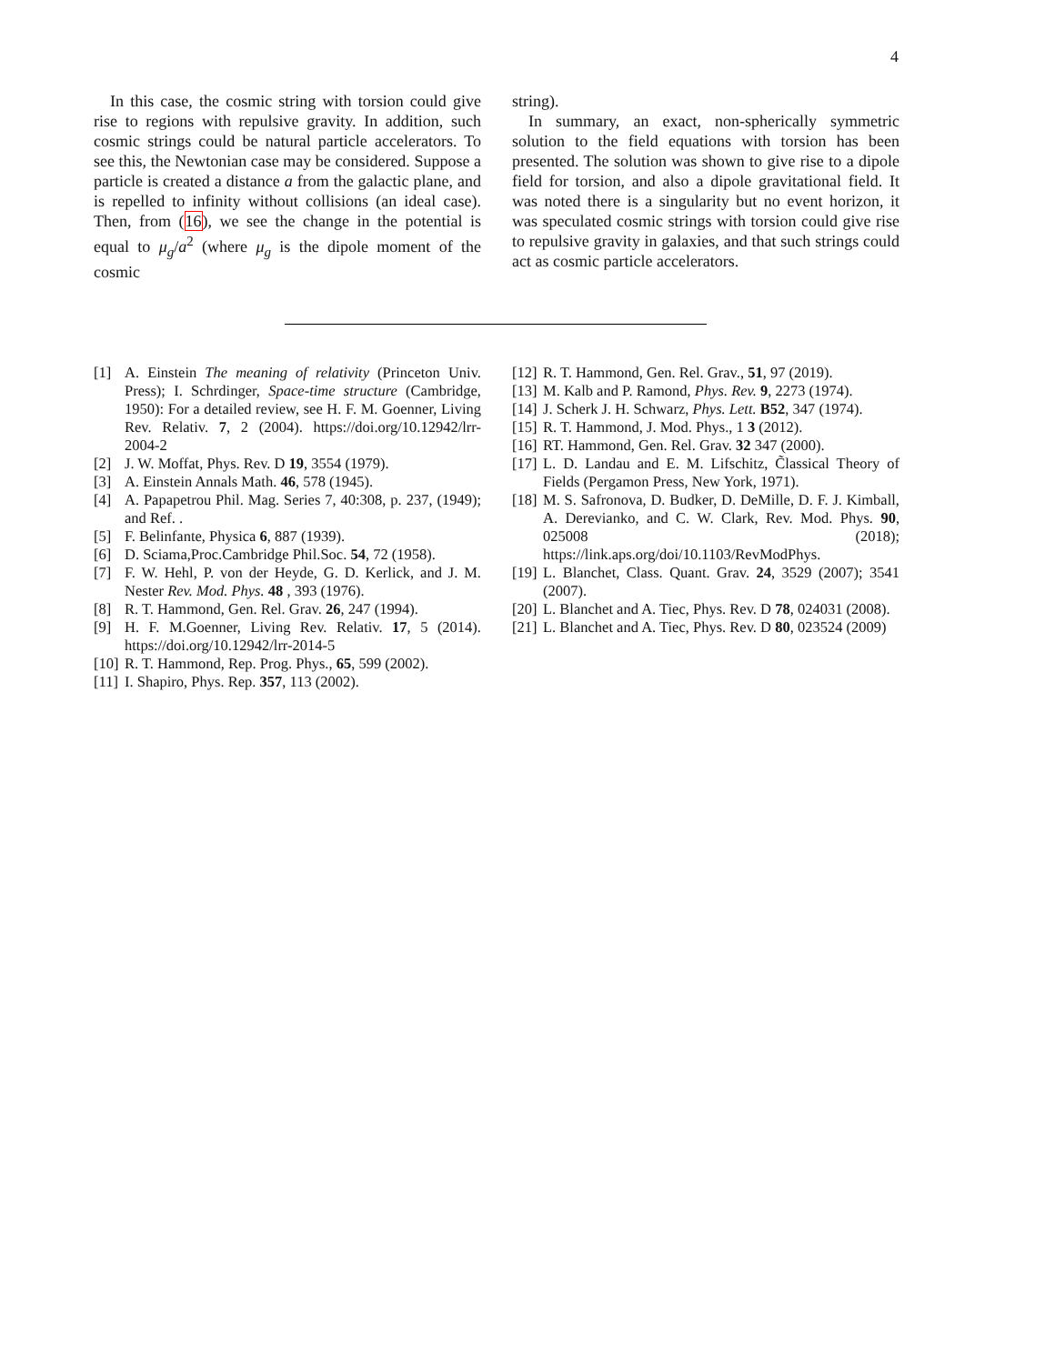4
In this case, the cosmic string with torsion could give rise to regions with repulsive gravity. In addition, such cosmic strings could be natural particle accelerators. To see this, the Newtonian case may be considered. Suppose a particle is created a distance a from the galactic plane, and is repelled to infinity without collisions (an ideal case). Then, from (16), we see the change in the potential is equal to μ<sub>g</sub>/a<sup>2</sup> (where μ<sub>g</sub> is the dipole moment of the cosmic
string).
In summary, an exact, non-spherically symmetric solution to the field equations with torsion has been presented. The solution was shown to give rise to a dipole field for torsion, and also a dipole gravitational field. It was noted there is a singularity but no event horizon, it was speculated cosmic strings with torsion could give rise to repulsive gravity in galaxies, and that such strings could act as cosmic particle accelerators.
[1] A. Einstein The meaning of relativity (Princeton Univ. Press); I. Schrdinger, Space-time structure (Cambridge, 1950): For a detailed review, see H. F. M. Goenner, Living Rev. Relativ. 7, 2 (2004). https://doi.org/10.12942/lrr-2004-2
[2] J. W. Moffat, Phys. Rev. D 19, 3554 (1979).
[3] A. Einstein Annals Math. 46, 578 (1945).
[4] A. Papapetrou Phil. Mag. Series 7, 40:308, p. 237, (1949); and Ref. .
[5] F. Belinfante, Physica 6, 887 (1939).
[6] D. Sciama,Proc.Cambridge Phil.Soc. 54, 72 (1958).
[7] F. W. Hehl, P. von der Heyde, G. D. Kerlick, and J. M. Nester Rev. Mod. Phys. 48 , 393 (1976).
[8] R. T. Hammond, Gen. Rel. Grav. 26, 247 (1994).
[9] H. F. M.Goenner, Living Rev. Relativ. 17, 5 (2014). https://doi.org/10.12942/lrr-2014-5
[10] R. T. Hammond, Rep. Prog. Phys., 65, 599 (2002).
[11] I. Shapiro, Phys. Rep. 357, 113 (2002).
[12] R. T. Hammond, Gen. Rel. Grav., 51, 97 (2019).
[13] M. Kalb and P. Ramond, Phys. Rev. 9, 2273 (1974).
[14] J. Scherk J. H. Schwarz, Phys. Lett. B52, 347 (1974).
[15] R. T. Hammond, J. Mod. Phys., 1 3 (2012).
[16] RT. Hammond, Gen. Rel. Grav. 32 347 (2000).
[17] L. D. Landau and E. M. Lifschitz, C̃lassical Theory of Fields (Pergamon Press, New York, 1971).
[18] M. S. Safronova, D. Budker, D. DeMille, D. F. J. Kimball, A. Derevianko, and C. W. Clark, Rev. Mod. Phys. 90, 025008 (2018); https://link.aps.org/doi/10.1103/RevModPhys.
[19] L. Blanchet, Class. Quant. Grav. 24, 3529 (2007); 3541 (2007).
[20] L. Blanchet and A. Tiec, Phys. Rev. D 78, 024031 (2008).
[21] L. Blanchet and A. Tiec, Phys. Rev. D 80, 023524 (2009)